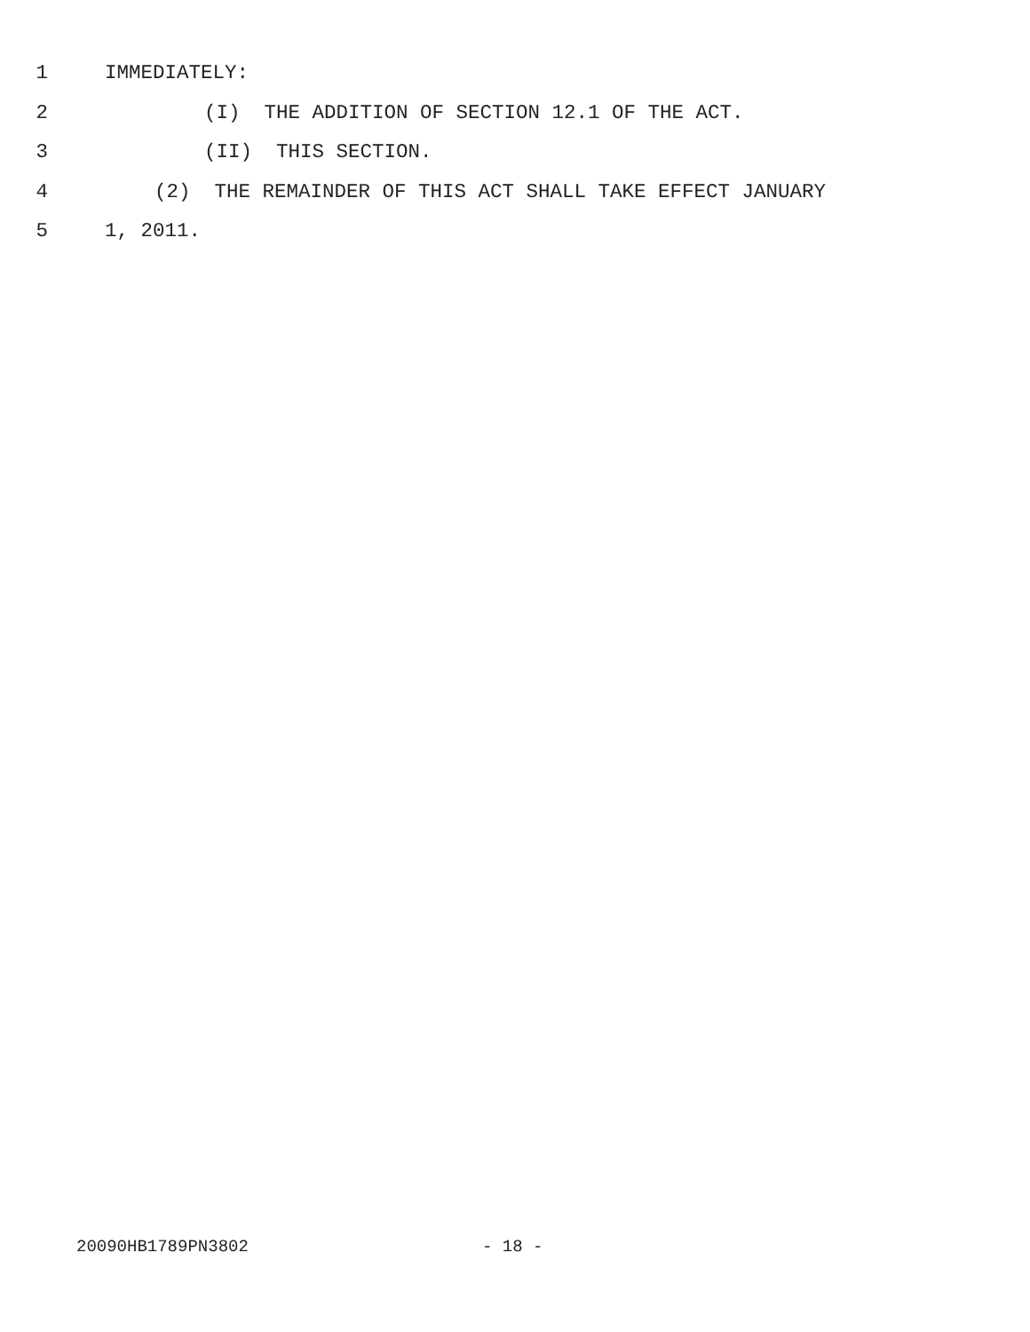1 IMMEDIATELY:
2 (I) THE ADDITION OF SECTION 12.1 OF THE ACT.
3 (II) THIS SECTION.
4 (2) THE REMAINDER OF THIS ACT SHALL TAKE EFFECT JANUARY
5 1, 2011.
20090HB1789PN3802 - 18 -